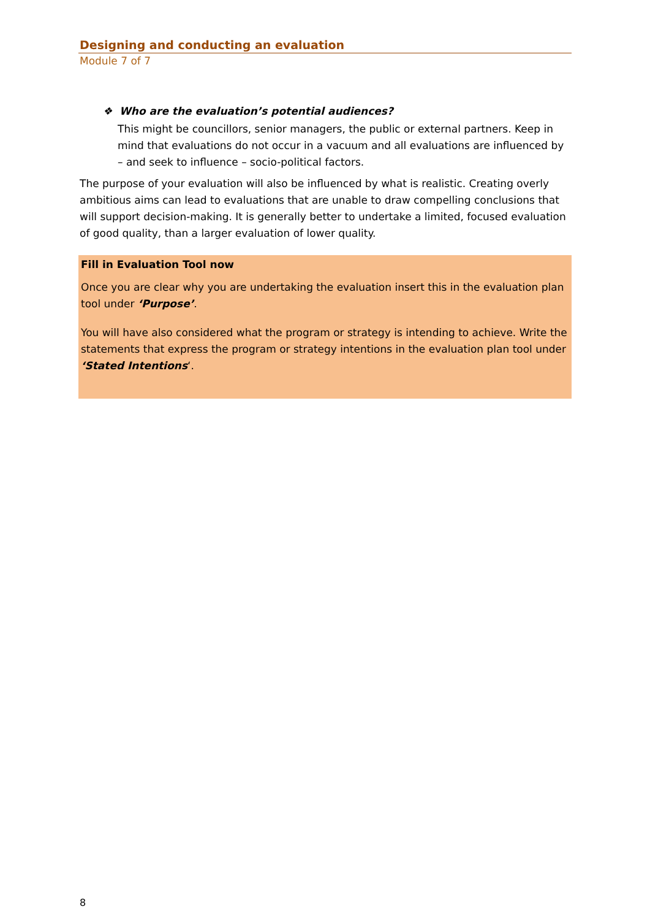Designing and conducting an evaluation
Module 7 of 7
❖ Who are the evaluation’s potential audiences?
This might be councillors, senior managers, the public or external partners. Keep in mind that evaluations do not occur in a vacuum and all evaluations are influenced by – and seek to influence – socio-political factors.
The purpose of your evaluation will also be influenced by what is realistic. Creating overly ambitious aims can lead to evaluations that are unable to draw compelling conclusions that will support decision-making. It is generally better to undertake a limited, focused evaluation of good quality, than a larger evaluation of lower quality.
Fill in Evaluation Tool now
Once you are clear why you are undertaking the evaluation insert this in the evaluation plan tool under ‘Purpose’.
You will have also considered what the program or strategy is intending to achieve. Write the statements that express the program or strategy intentions in the evaluation plan tool under ‘Stated Intentions‘.
8